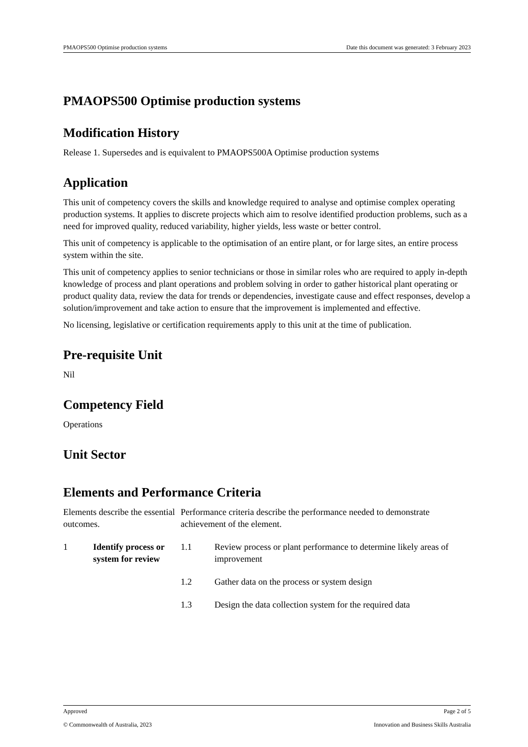PMAOPS500 Optimise production systems Date this document was generated: 3 February 2023
PMAOPS500 Optimise production systems
Modification History
Release 1. Supersedes and is equivalent to PMAOPS500A Optimise production systems
Application
This unit of competency covers the skills and knowledge required to analyse and optimise complex operating production systems. It applies to discrete projects which aim to resolve identified production problems, such as a need for improved quality, reduced variability, higher yields, less waste or better control.
This unit of competency is applicable to the optimisation of an entire plant, or for large sites, an entire process system within the site.
This unit of competency applies to senior technicians or those in similar roles who are required to apply in-depth knowledge of process and plant operations and problem solving in order to gather historical plant operating or product quality data, review the data for trends or dependencies, investigate cause and effect responses, develop a solution/improvement and take action to ensure that the improvement is implemented and effective.
No licensing, legislative or certification requirements apply to this unit at the time of publication.
Pre-requisite Unit
Nil
Competency Field
Operations
Unit Sector
Elements and Performance Criteria
| Elements describe the essential outcomes. | | Performance criteria describe the performance needed to demonstrate achievement of the element. | |
| 1 | Identify process or system for review | 1.1 | Review process or plant performance to determine likely areas of improvement |
| | | 1.2 | Gather data on the process or system design |
| | | 1.3 | Design the data collection system for the required data |
Approved Page 2 of 5
© Commonwealth of Australia, 2023 Innovation and Business Skills Australia